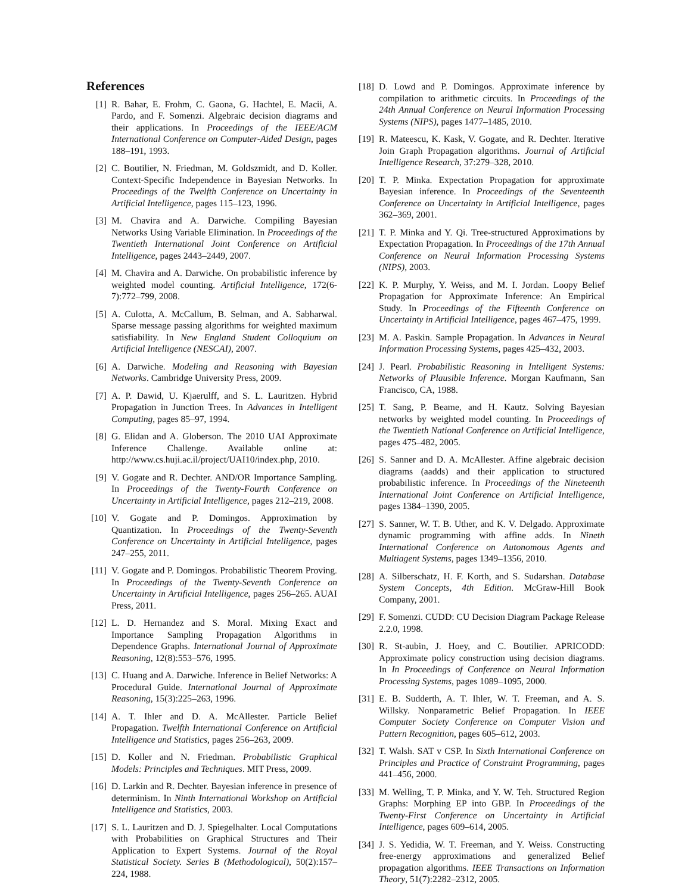References
[1] R. Bahar, E. Frohm, C. Gaona, G. Hachtel, E. Macii, A. Pardo, and F. Somenzi. Algebraic decision diagrams and their applications. In Proceedings of the IEEE/ACM International Conference on Computer-Aided Design, pages 188–191, 1993.
[2] C. Boutilier, N. Friedman, M. Goldszmidt, and D. Koller. Context-Specific Independence in Bayesian Networks. In Proceedings of the Twelfth Conference on Uncertainty in Artificial Intelligence, pages 115–123, 1996.
[3] M. Chavira and A. Darwiche. Compiling Bayesian Networks Using Variable Elimination. In Proceedings of the Twentieth International Joint Conference on Artificial Intelligence, pages 2443–2449, 2007.
[4] M. Chavira and A. Darwiche. On probabilistic inference by weighted model counting. Artificial Intelligence, 172(6-7):772–799, 2008.
[5] A. Culotta, A. McCallum, B. Selman, and A. Sabharwal. Sparse message passing algorithms for weighted maximum satisfiability. In New England Student Colloquium on Artificial Intelligence (NESCAI), 2007.
[6] A. Darwiche. Modeling and Reasoning with Bayesian Networks. Cambridge University Press, 2009.
[7] A. P. Dawid, U. Kjaerulff, and S. L. Lauritzen. Hybrid Propagation in Junction Trees. In Advances in Intelligent Computing, pages 85–97, 1994.
[8] G. Elidan and A. Globerson. The 2010 UAI Approximate Inference Challenge. Available online at: http://www.cs.huji.ac.il/project/UAI10/index.php, 2010.
[9] V. Gogate and R. Dechter. AND/OR Importance Sampling. In Proceedings of the Twenty-Fourth Conference on Uncertainty in Artificial Intelligence, pages 212–219, 2008.
[10] V. Gogate and P. Domingos. Approximation by Quantization. In Proceedings of the Twenty-Seventh Conference on Uncertainty in Artificial Intelligence, pages 247–255, 2011.
[11] V. Gogate and P. Domingos. Probabilistic Theorem Proving. In Proceedings of the Twenty-Seventh Conference on Uncertainty in Artificial Intelligence, pages 256–265. AUAI Press, 2011.
[12] L. D. Hernandez and S. Moral. Mixing Exact and Importance Sampling Propagation Algorithms in Dependence Graphs. International Journal of Approximate Reasoning, 12(8):553–576, 1995.
[13] C. Huang and A. Darwiche. Inference in Belief Networks: A Procedural Guide. International Journal of Approximate Reasoning, 15(3):225–263, 1996.
[14] A. T. Ihler and D. A. McAllester. Particle Belief Propagation. Twelfth International Conference on Artificial Intelligence and Statistics, pages 256–263, 2009.
[15] D. Koller and N. Friedman. Probabilistic Graphical Models: Principles and Techniques. MIT Press, 2009.
[16] D. Larkin and R. Dechter. Bayesian inference in presence of determinism. In Ninth International Workshop on Artificial Intelligence and Statistics, 2003.
[17] S. L. Lauritzen and D. J. Spiegelhalter. Local Computations with Probabilities on Graphical Structures and Their Application to Expert Systems. Journal of the Royal Statistical Society. Series B (Methodological), 50(2):157–224, 1988.
[18] D. Lowd and P. Domingos. Approximate inference by compilation to arithmetic circuits. In Proceedings of the 24th Annual Conference on Neural Information Processing Systems (NIPS), pages 1477–1485, 2010.
[19] R. Mateescu, K. Kask, V. Gogate, and R. Dechter. Iterative Join Graph Propagation algorithms. Journal of Artificial Intelligence Research, 37:279–328, 2010.
[20] T. P. Minka. Expectation Propagation for approximate Bayesian inference. In Proceedings of the Seventeenth Conference on Uncertainty in Artificial Intelligence, pages 362–369, 2001.
[21] T. P. Minka and Y. Qi. Tree-structured Approximations by Expectation Propagation. In Proceedings of the 17th Annual Conference on Neural Information Processing Systems (NIPS), 2003.
[22] K. P. Murphy, Y. Weiss, and M. I. Jordan. Loopy Belief Propagation for Approximate Inference: An Empirical Study. In Proceedings of the Fifteenth Conference on Uncertainty in Artificial Intelligence, pages 467–475, 1999.
[23] M. A. Paskin. Sample Propagation. In Advances in Neural Information Processing Systems, pages 425–432, 2003.
[24] J. Pearl. Probabilistic Reasoning in Intelligent Systems: Networks of Plausible Inference. Morgan Kaufmann, San Francisco, CA, 1988.
[25] T. Sang, P. Beame, and H. Kautz. Solving Bayesian networks by weighted model counting. In Proceedings of the Twentieth National Conference on Artificial Intelligence, pages 475–482, 2005.
[26] S. Sanner and D. A. McAllester. Affine algebraic decision diagrams (aadds) and their application to structured probabilistic inference. In Proceedings of the Nineteenth International Joint Conference on Artificial Intelligence, pages 1384–1390, 2005.
[27] S. Sanner, W. T. B. Uther, and K. V. Delgado. Approximate dynamic programming with affine adds. In Nineth International Conference on Autonomous Agents and Multiagent Systems, pages 1349–1356, 2010.
[28] A. Silberschatz, H. F. Korth, and S. Sudarshan. Database System Concepts, 4th Edition. McGraw-Hill Book Company, 2001.
[29] F. Somenzi. CUDD: CU Decision Diagram Package Release 2.2.0, 1998.
[30] R. St-aubin, J. Hoey, and C. Boutilier. APRICODD: Approximate policy construction using decision diagrams. In In Proceedings of Conference on Neural Information Processing Systems, pages 1089–1095, 2000.
[31] E. B. Sudderth, A. T. Ihler, W. T. Freeman, and A. S. Willsky. Nonparametric Belief Propagation. In IEEE Computer Society Conference on Computer Vision and Pattern Recognition, pages 605–612, 2003.
[32] T. Walsh. SAT v CSP. In Sixth International Conference on Principles and Practice of Constraint Programming, pages 441–456, 2000.
[33] M. Welling, T. P. Minka, and Y. W. Teh. Structured Region Graphs: Morphing EP into GBP. In Proceedings of the Twenty-First Conference on Uncertainty in Artificial Intelligence, pages 609–614, 2005.
[34] J. S. Yedidia, W. T. Freeman, and Y. Weiss. Constructing free-energy approximations and generalized Belief propagation algorithms. IEEE Transactions on Information Theory, 51(7):2282–2312, 2005.